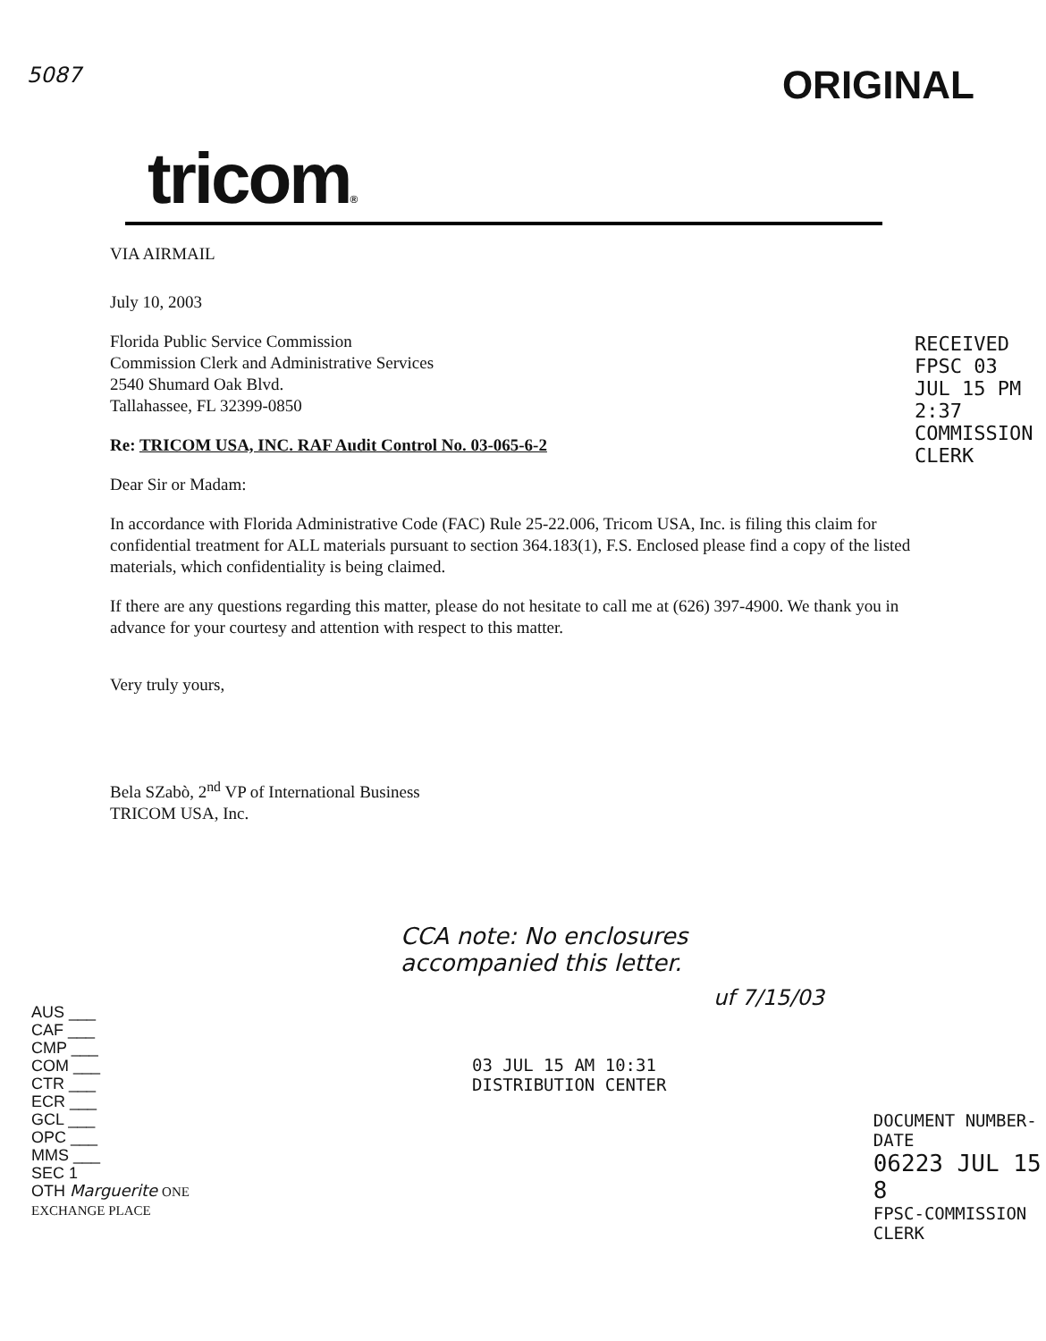5087 ORIGINAL
tricom®
VIA AIRMAIL
July 10, 2003
Florida Public Service Commission
Commission Clerk and Administrative Services
2540 Shumard Oak Blvd.
Tallahassee, FL 32399-0850
Re: TRICOM USA, INC. RAF Audit Control No. 03-065-6-2
Dear Sir or Madam:
In accordance with Florida Administrative Code (FAC) Rule 25-22.006, Tricom USA, Inc. is filing this claim for confidential treatment for ALL materials pursuant to section 364.183(1), F.S. Enclosed please find a copy of the listed materials, which confidentiality is being claimed.
If there are any questions regarding this matter, please do not hesitate to call me at (626) 397-4900. We thank you in advance for your courtesy and attention with respect to this matter.
Very truly yours,
Bela SZabò, 2<sup>nd</sup> VP of International Business
TRICOM USA, Inc.
RECEIVED FPSC 03 JUL 15 PM 2:37 COMMISSION CLERK
AUS ___
CAF ___
CMP ___
COM ___
CTR ___
ECR ___
GCL ___
OPC ___
MMS ___
SEC 1
OTH Marguerite ONE EXCHANGE PLACE
CCA note: No enclosures accompanied this letter.
uf 7/15/03
03 JUL 15 AM 10:31
DISTRIBUTION CENTER
DOCUMENT NUMBER-DATE
06223 JUL 15 8
FPSC-COMMISSION CLERK